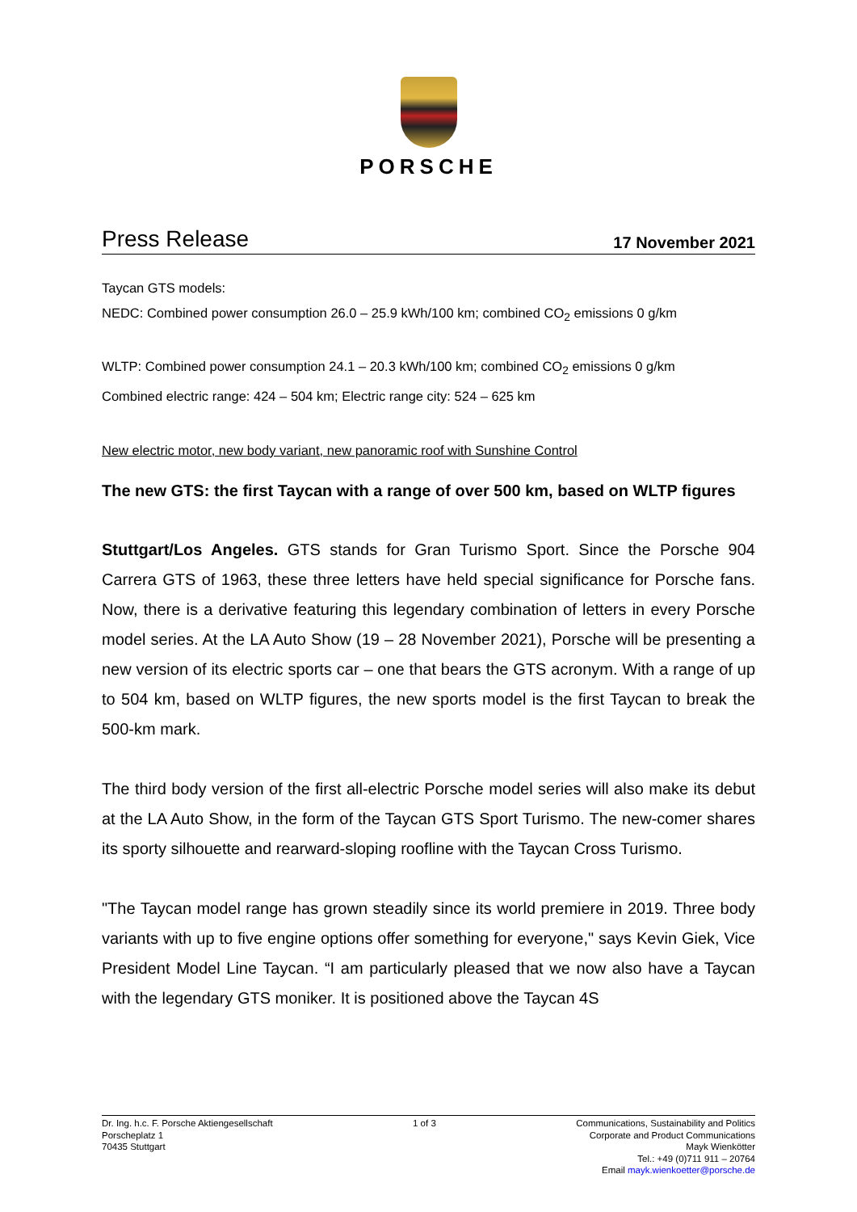PORSCHE
Press Release 17 November 2021
Taycan GTS models:
NEDC: Combined power consumption 26.0 – 25.9 kWh/100 km; combined CO<sub>2</sub> emissions 0 g/km
WLTP: Combined power consumption 24.1 – 20.3 kWh/100 km; combined CO<sub>2</sub> emissions 0 g/km
Combined electric range: 424 – 504 km; Electric range city: 524 – 625 km
New electric motor, new body variant, new panoramic roof with Sunshine Control
The new GTS: the first Taycan with a range of over 500 km, based on WLTP figures
Stuttgart/Los Angeles. GTS stands for Gran Turismo Sport. Since the Porsche 904 Carrera GTS of 1963, these three letters have held special significance for Porsche fans. Now, there is a derivative featuring this legendary combination of letters in every Porsche model series. At the LA Auto Show (19 – 28 November 2021), Porsche will be presenting a new version of its electric sports car – one that bears the GTS acronym. With a range of up to 504 km, based on WLTP figures, the new sports model is the first Taycan to break the 500-km mark.
The third body version of the first all-electric Porsche model series will also make its debut at the LA Auto Show, in the form of the Taycan GTS Sport Turismo. The new-comer shares its sporty silhouette and rearward-sloping roofline with the Taycan Cross Turismo.
"The Taycan model range has grown steadily since its world premiere in 2019. Three body variants with up to five engine options offer something for everyone," says Kevin Giek, Vice President Model Line Taycan. “I am particularly pleased that we now also have a Taycan with the legendary GTS moniker. It is positioned above the Taycan 4S
Dr. Ing. h.c. F. Porsche Aktiengesellschaft
Porscheplatz 1
70435 Stuttgart
1 of 3 Communications, Sustainability and Politics
Corporate and Product Communications
Mayk Wienkötter
Tel.: +49 (0)711 911 – 20764
Email mayk.wienkoetter@porsche.de